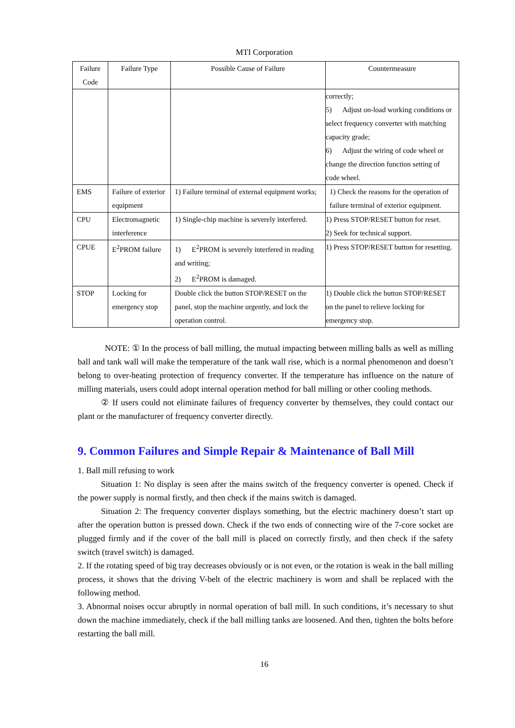MTI Corporation
| Failure Code | Failure Type | Possible Cause of Failure | Countermeasure |
| --- | --- | --- | --- |
| | | | correctly; 5) Adjust on-load working conditions or select frequency converter with matching capacity grade; 6) Adjust the wiring of code wheel or change the direction function setting of code wheel. |
| EMS | Failure of exterior equipment | 1) Failure terminal of external equipment works; | 1) Check the reasons for the operation of failure terminal of exterior equipment. |
| CPU | Electromagnetic interference | 1) Single-chip machine is severely interfered. | 1) Press STOP/RESET button for reset. 2) Seek for technical support. |
| CPUE | E<sup>2</sup>PROM failure | 1) E<sup>2</sup>PROM is severely interfered in reading and writing; 2) E<sup>2</sup>PROM is damaged. | 1) Press STOP/RESET button for resetting. |
| STOP | Locking for emergency stop | Double click the button STOP/RESET on the panel, stop the machine urgently, and lock the operation control. | 1) Double click the button STOP/RESET on the panel to relieve locking for emergency stop. |
NOTE: ① In the process of ball milling, the mutual impacting between milling balls as well as milling ball and tank wall will make the temperature of the tank wall rise, which is a normal phenomenon and doesn’t belong to over-heating protection of frequency converter. If the temperature has influence on the nature of milling materials, users could adopt internal operation method for ball milling or other cooling methods.
② If users could not eliminate failures of frequency converter by themselves, they could contact our plant or the manufacturer of frequency converter directly.
9. Common Failures and Simple Repair & Maintenance of Ball Mill
1. Ball mill refusing to work
Situation 1: No display is seen after the mains switch of the frequency converter is opened. Check if the power supply is normal firstly, and then check if the mains switch is damaged.
Situation 2: The frequency converter displays something, but the electric machinery doesn’t start up after the operation button is pressed down. Check if the two ends of connecting wire of the 7-core socket are plugged firmly and if the cover of the ball mill is placed on correctly firstly, and then check if the safety switch (travel switch) is damaged.
2. If the rotating speed of big tray decreases obviously or is not even, or the rotation is weak in the ball milling process, it shows that the driving V-belt of the electric machinery is worn and shall be replaced with the following method.
3. Abnormal noises occur abruptly in normal operation of ball mill. In such conditions, it’s necessary to shut down the machine immediately, check if the ball milling tanks are loosened. And then, tighten the bolts before restarting the ball mill.
16